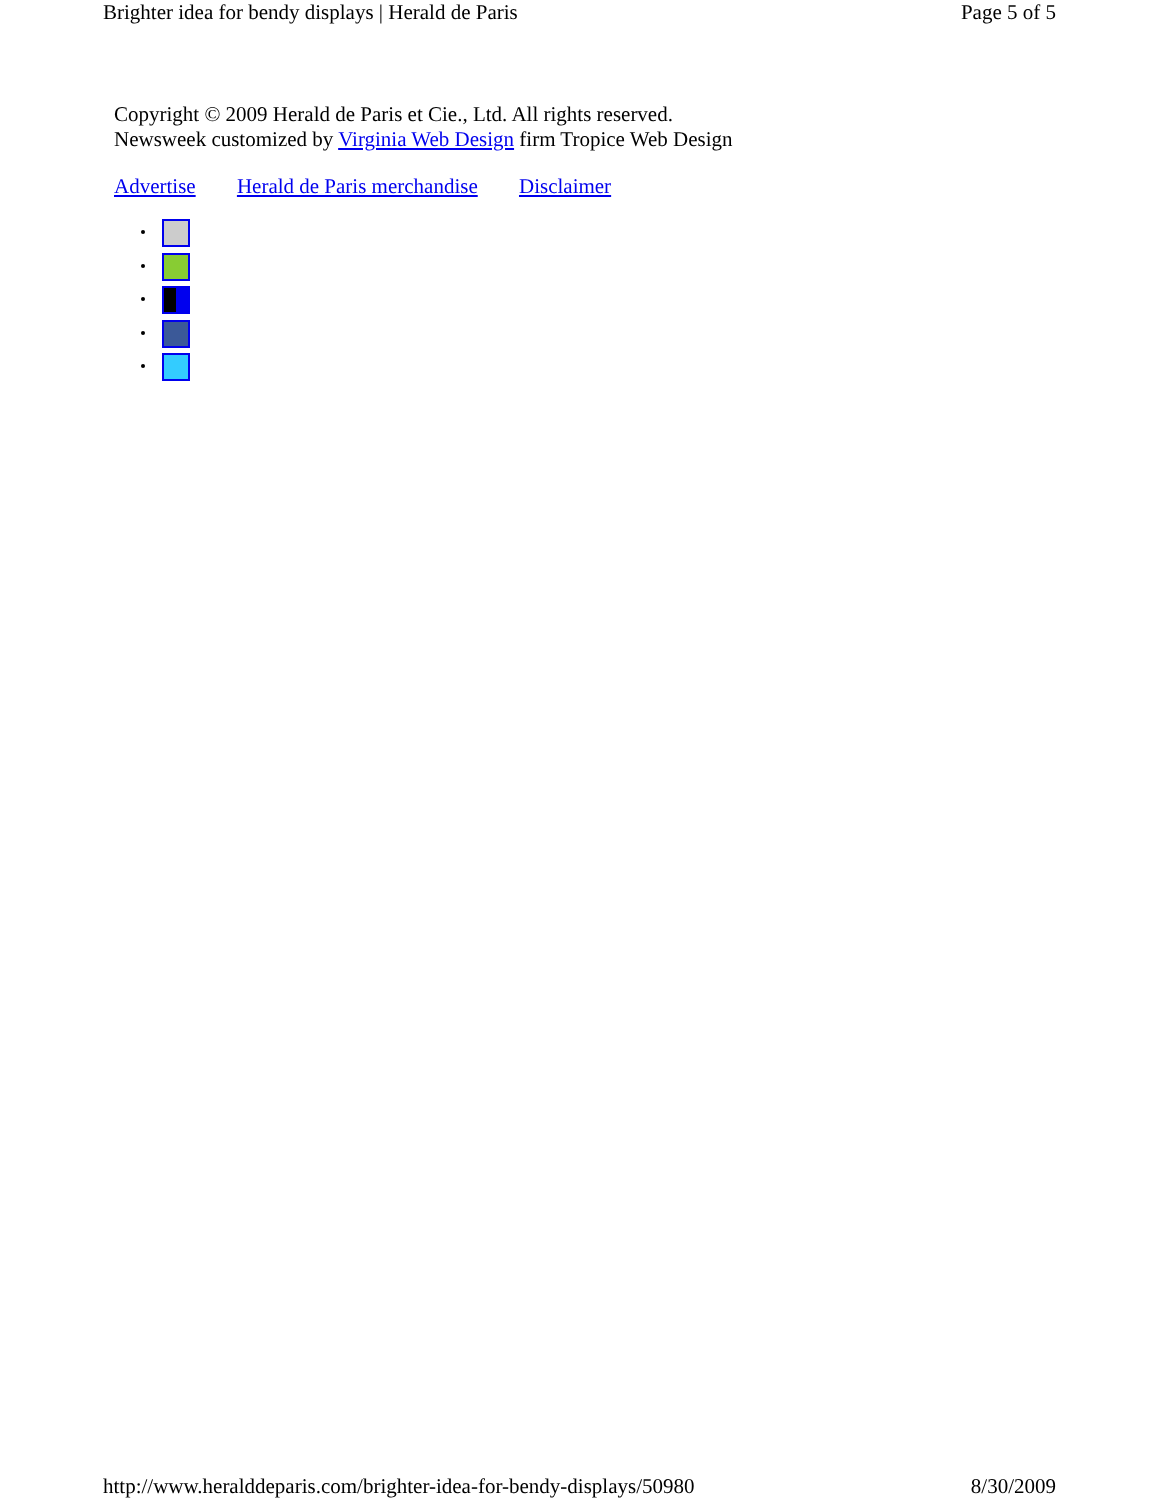Brighter idea for bendy displays | Herald de Paris Page 5 of 5
Copyright © 2009 Herald de Paris et Cie., Ltd. All rights reserved.
Newsweek customized by Virginia Web Design firm Tropice Web Design
Advertise Herald de Paris merchandise Disclaimer
http://www.heralddeparis.com/brighter-idea-for-bendy-displays/50980 8/30/2009